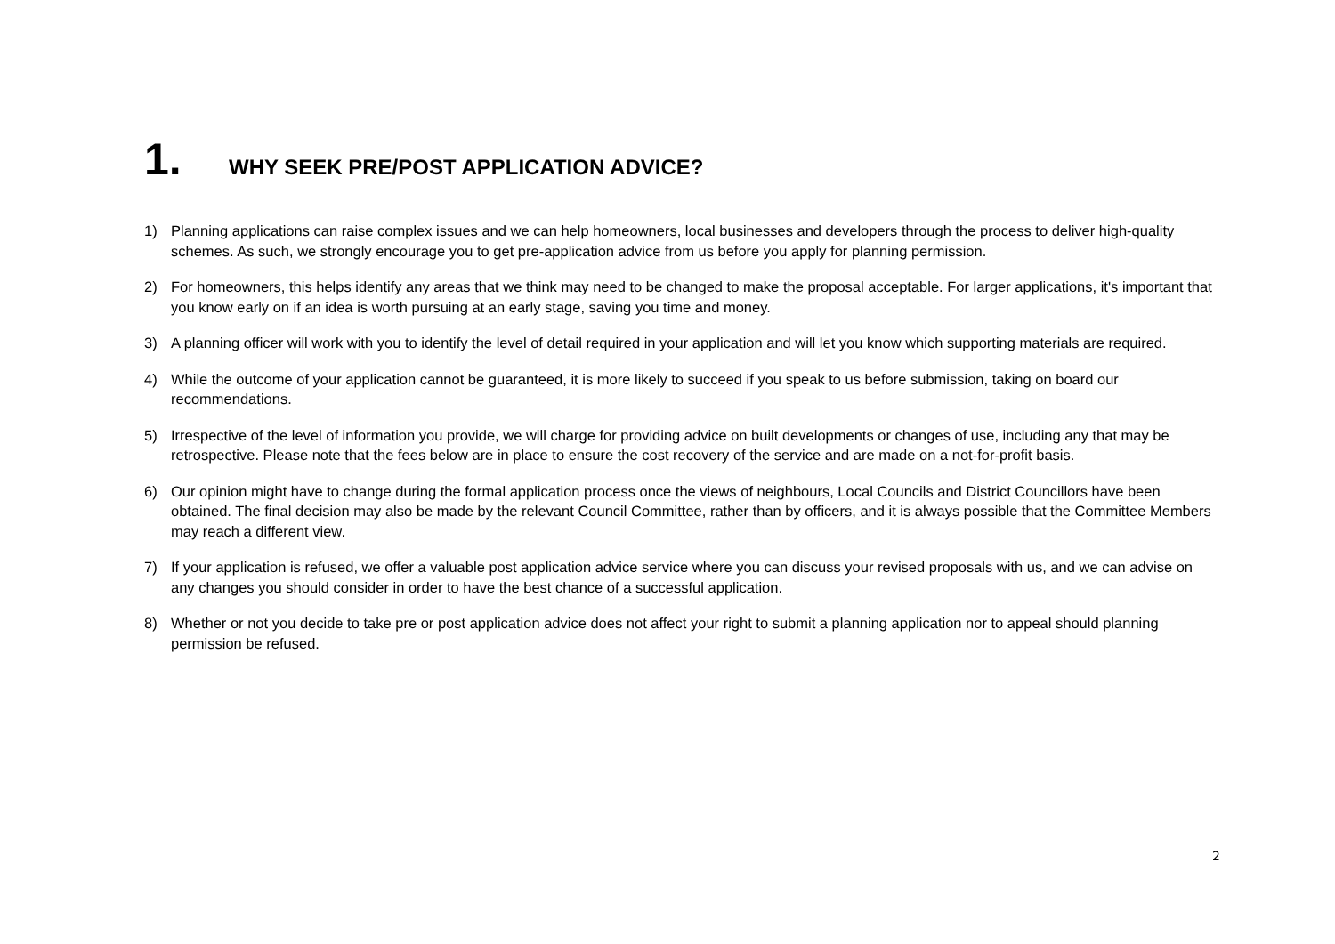1. WHY SEEK PRE/POST APPLICATION ADVICE?
1) Planning applications can raise complex issues and we can help homeowners, local businesses and developers through the process to deliver high-quality schemes. As such, we strongly encourage you to get pre-application advice from us before you apply for planning permission.
2) For homeowners, this helps identify any areas that we think may need to be changed to make the proposal acceptable. For larger applications, it's important that you know early on if an idea is worth pursuing at an early stage, saving you time and money.
3) A planning officer will work with you to identify the level of detail required in your application and will let you know which supporting materials are required.
4) While the outcome of your application cannot be guaranteed, it is more likely to succeed if you speak to us before submission, taking on board our recommendations.
5) Irrespective of the level of information you provide, we will charge for providing advice on built developments or changes of use, including any that may be retrospective. Please note that the fees below are in place to ensure the cost recovery of the service and are made on a not-for-profit basis.
6) Our opinion might have to change during the formal application process once the views of neighbours, Local Councils and District Councillors have been obtained. The final decision may also be made by the relevant Council Committee, rather than by officers, and it is always possible that the Committee Members may reach a different view.
7) If your application is refused, we offer a valuable post application advice service where you can discuss your revised proposals with us, and we can advise on any changes you should consider in order to have the best chance of a successful application.
8) Whether or not you decide to take pre or post application advice does not affect your right to submit a planning application nor to appeal should planning permission be refused.
2